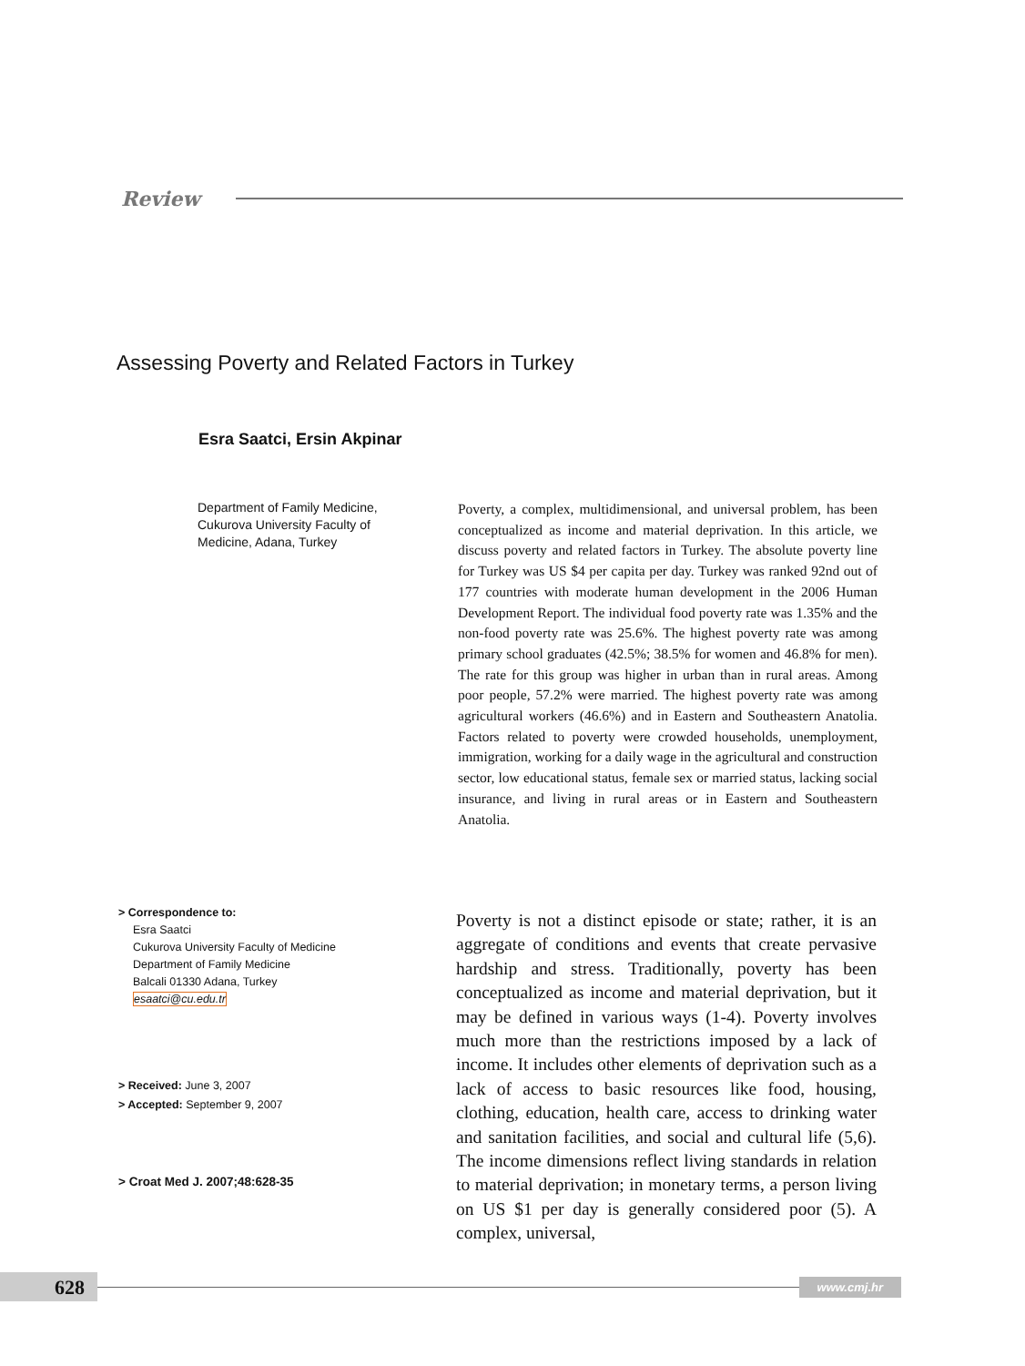Review
Assessing Poverty and Related Factors in Turkey
Esra Saatci, Ersin Akpinar
Department of Family Medicine, Cukurova University Faculty of Medicine, Adana, Turkey
Poverty, a complex, multidimensional, and universal problem, has been conceptualized as income and material deprivation. In this article, we discuss poverty and related factors in Turkey. The absolute poverty line for Turkey was US $4 per capita per day. Turkey was ranked 92nd out of 177 countries with moderate human development in the 2006 Human Development Report. The individual food poverty rate was 1.35% and the non-food poverty rate was 25.6%. The highest poverty rate was among primary school graduates (42.5%; 38.5% for women and 46.8% for men). The rate for this group was higher in urban than in rural areas. Among poor people, 57.2% were married. The highest poverty rate was among agricultural workers (46.6%) and in Eastern and Southeastern Anatolia. Factors related to poverty were crowded households, unemployment, immigration, working for a daily wage in the agricultural and construction sector, low educational status, female sex or married status, lacking social insurance, and living in rural areas or in Eastern and Southeastern Anatolia.
> Correspondence to:
Esra Saatci
Cukurova University Faculty of Medicine
Department of Family Medicine
Balcali 01330 Adana, Turkey
esaatci@cu.edu.tr
> Received: June 3, 2007
> Accepted: September 9, 2007
> Croat Med J. 2007;48:628-35
Poverty is not a distinct episode or state; rather, it is an aggregate of conditions and events that create pervasive hardship and stress. Traditionally, poverty has been conceptualized as income and material deprivation, but it may be defined in various ways (1-4). Poverty involves much more than the restrictions imposed by a lack of income. It includes other elements of deprivation such as a lack of access to basic resources like food, housing, clothing, education, health care, access to drinking water and sanitation facilities, and social and cultural life (5,6). The income dimensions reflect living standards in relation to material deprivation; in monetary terms, a person living on US $1 per day is generally considered poor (5). A complex, universal,
628
www.cmj.hr